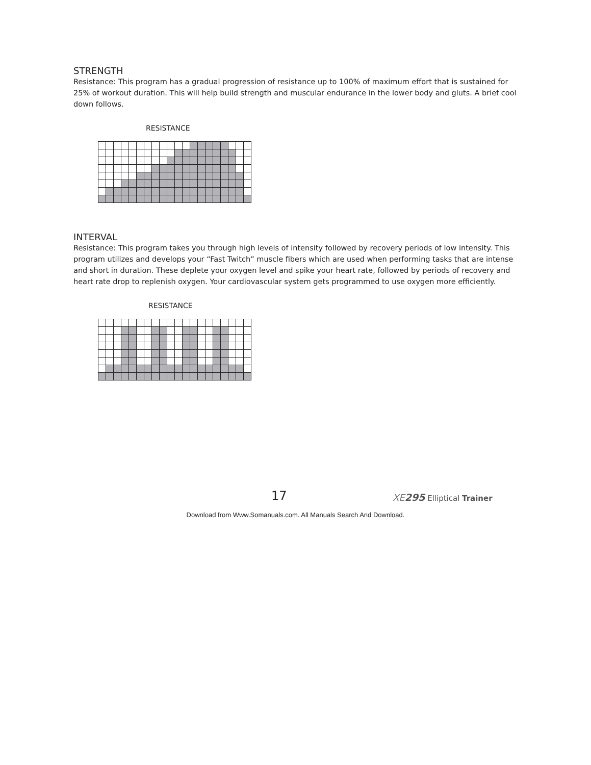STRENGTH
Resistance: This program has a gradual progression of resistance up to 100% of maximum effort that is sustained for 25% of workout duration. This will help build strength and muscular endurance in the lower body and gluts. A brief cool down follows.
RESISTANCE
INTERVAL
Resistance: This program takes you through high levels of intensity followed by recovery periods of low intensity. This program utilizes and develops your “Fast Twitch” muscle fibers which are used when performing tasks that are intense and short in duration. These deplete your oxygen level and spike your heart rate, followed by periods of recovery and heart rate drop to replenish oxygen. Your cardiovascular system gets programmed to use oxygen more efficiently.
RESISTANCE
17 XE 295 Elliptical Trainer
Download from Www.Somanuals.com. All Manuals Search And Download.